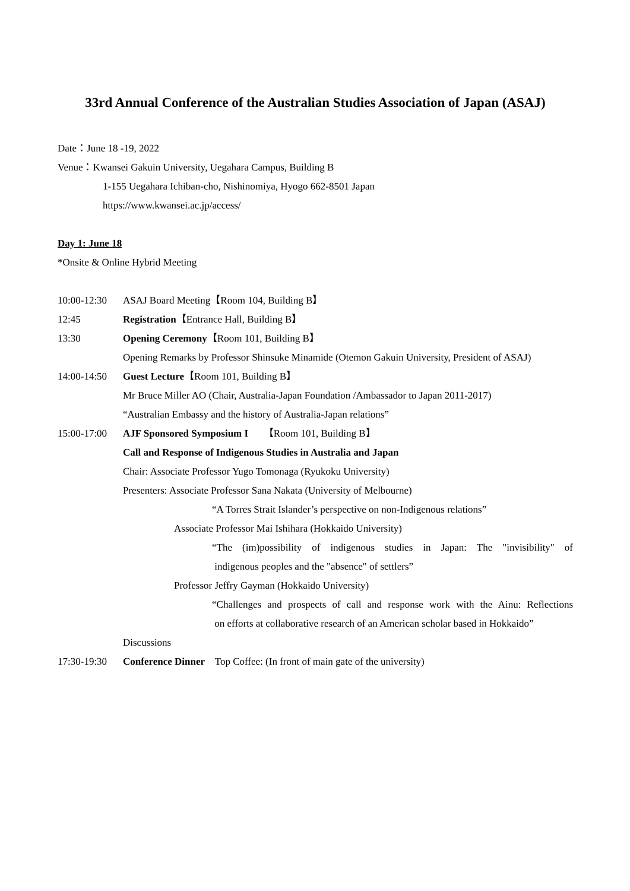33rd Annual Conference of the Australian Studies Association of Japan (ASAJ)
Date：June 18 -19, 2022
Venue：Kwansei Gakuin University, Uegahara Campus, Building B
1-155 Uegahara Ichiban-cho, Nishinomiya, Hyogo 662-8501 Japan
https://www.kwansei.ac.jp/access/
Day 1: June 18
*Onsite & Online Hybrid Meeting
10:00-12:30 ASAJ Board Meeting【Room 104, Building B】
12:45 Registration【Entrance Hall, Building B】
13:30 Opening Ceremony【Room 101, Building B】
Opening Remarks by Professor Shinsuke Minamide (Otemon Gakuin University, President of ASAJ)
14:00-14:50 Guest Lecture【Room 101, Building B】
Mr Bruce Miller AO (Chair, Australia-Japan Foundation /Ambassador to Japan 2011-2017)
“Australian Embassy and the history of Australia-Japan relations”
15:00-17:00 AJF Sponsored Symposium I 【Room 101, Building B】
Call and Response of Indigenous Studies in Australia and Japan
Chair: Associate Professor Yugo Tomonaga (Ryukoku University)
Presenters: Associate Professor Sana Nakata (University of Melbourne)
“A Torres Strait Islander’s perspective on non-Indigenous relations”
Associate Professor Mai Ishihara (Hokkaido University)
“The (im)possibility of indigenous studies in Japan: The "invisibility" of
indigenous peoples and the "absence" of settlers”
Professor Jeffry Gayman (Hokkaido University)
“Challenges and prospects of call and response work with the Ainu: Reflections
on efforts at collaborative research of an American scholar based in Hokkaido”
Discussions
17:30-19:30 Conference Dinner Top Coffee: (In front of main gate of the university)